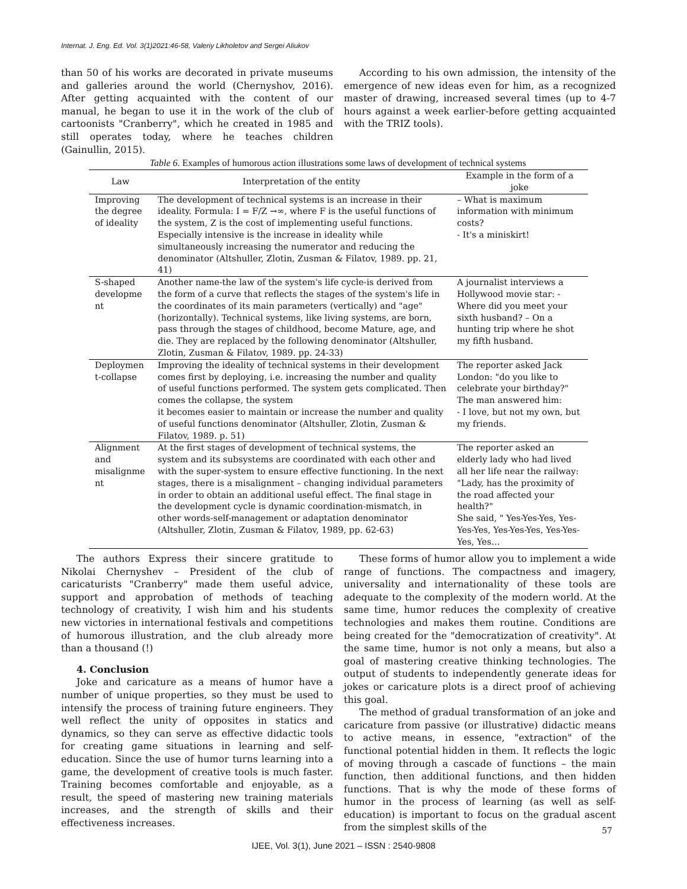Internat. J. Eng. Ed. Vol. 3(1)2021:46-58, Valeriy Likholetov and Sergei Aliukov
than 50 of his works are decorated in private museums and galleries around the world (Chernyshov, 2016). After getting acquainted with the content of our manual, he began to use it in the work of the club of cartoonists "Cranberry", which he created in 1985 and still operates today, where he teaches children (Gainullin, 2015).
According to his own admission, the intensity of the emergence of new ideas even for him, as a recognized master of drawing, increased several times (up to 4-7 hours against a week earlier-before getting acquainted with the TRIZ tools).
Table 6. Examples of humorous action illustrations some laws of development of technical systems
| Law | Interpretation of the entity | Example in the form of a joke |
| --- | --- | --- |
| Improving the degree of ideality | The development of technical systems is an increase in their ideality. Formula: I = F/Z →∞, where F is the useful functions of the system, Z is the cost of implementing useful functions. Especially intensive is the increase in ideality while simultaneously increasing the numerator and reducing the denominator (Altshuller, Zlotin, Zusman & Filatov, 1989. pp. 21, 41) | – What is maximum information with minimum costs? - It's a miniskirt! |
| S-shaped developme nt | Another name-the law of the system's life cycle-is derived from the form of a curve that reflects the stages of the system's life in the coordinates of its main parameters (vertically) and "age" (horizontally). Technical systems, like living systems, are born, pass through the stages of childhood, become Mature, age, and die. They are replaced by the following denominator (Altshuller, Zlotin, Zusman & Filatov, 1989. pp. 24-33) | A journalist interviews a Hollywood movie star: - Where did you meet your sixth husband? – On a hunting trip where he shot my fifth husband. |
| Deploymen t-collapse | Improving the ideality of technical systems in their development comes first by deploying, i.e. increasing the number and quality of useful functions performed. The system gets complicated. Then comes the collapse, the system it becomes easier to maintain or increase the number and quality of useful functions denominator (Altshuller, Zlotin, Zusman & Filatov, 1989. p. 51) | The reporter asked Jack London: "do you like to celebrate your birthday?" The man answered him: - I love, but not my own, but my friends. |
| Alignment and misalignme nt | At the first stages of development of technical systems, the system and its subsystems are coordinated with each other and with the super-system to ensure effective functioning. In the next stages, there is a misalignment – changing individual parameters in order to obtain an additional useful effect. The final stage in the development cycle is dynamic coordination-mismatch, in other words-self-management or adaptation denominator (Altshuller, Zlotin, Zusman & Filatov, 1989, pp. 62-63) | The reporter asked an elderly lady who had lived all her life near the railway: "Lady, has the proximity of the road affected your health?" She said, " Yes-Yes-Yes, Yes-Yes-Yes, Yes-Yes-Yes, Yes-Yes-Yes, Yes… |
The authors Express their sincere gratitude to Nikolai Chernyshev – President of the club of caricaturists "Cranberry" made them useful advice, support and approbation of methods of teaching technology of creativity, I wish him and his students new victories in international festivals and competitions of humorous illustration, and the club already more than a thousand (!)
4. Conclusion
Joke and caricature as a means of humor have a number of unique properties, so they must be used to intensify the process of training future engineers. They well reflect the unity of opposites in statics and dynamics, so they can serve as effective didactic tools for creating game situations in learning and self-education. Since the use of humor turns learning into a game, the development of creative tools is much faster. Training becomes comfortable and enjoyable, as a result, the speed of mastering new training materials increases, and the strength of skills and their effectiveness increases.
These forms of humor allow you to implement a wide range of functions. The compactness and imagery, universality and internationality of these tools are adequate to the complexity of the modern world. At the same time, humor reduces the complexity of creative technologies and makes them routine. Conditions are being created for the "democratization of creativity". At the same time, humor is not only a means, but also a goal of mastering creative thinking technologies. The output of students to independently generate ideas for jokes or caricature plots is a direct proof of achieving this goal.
The method of gradual transformation of an joke and caricature from passive (or illustrative) didactic means to active means, in essence, "extraction" of the functional potential hidden in them. It reflects the logic of moving through a cascade of functions – the main function, then additional functions, and then hidden functions. That is why the mode of these forms of humor in the process of learning (as well as self-education) is important to focus on the gradual ascent from the simplest skills of the
57
IJEE, Vol. 3(1), June 2021 – ISSN : 2540-9808